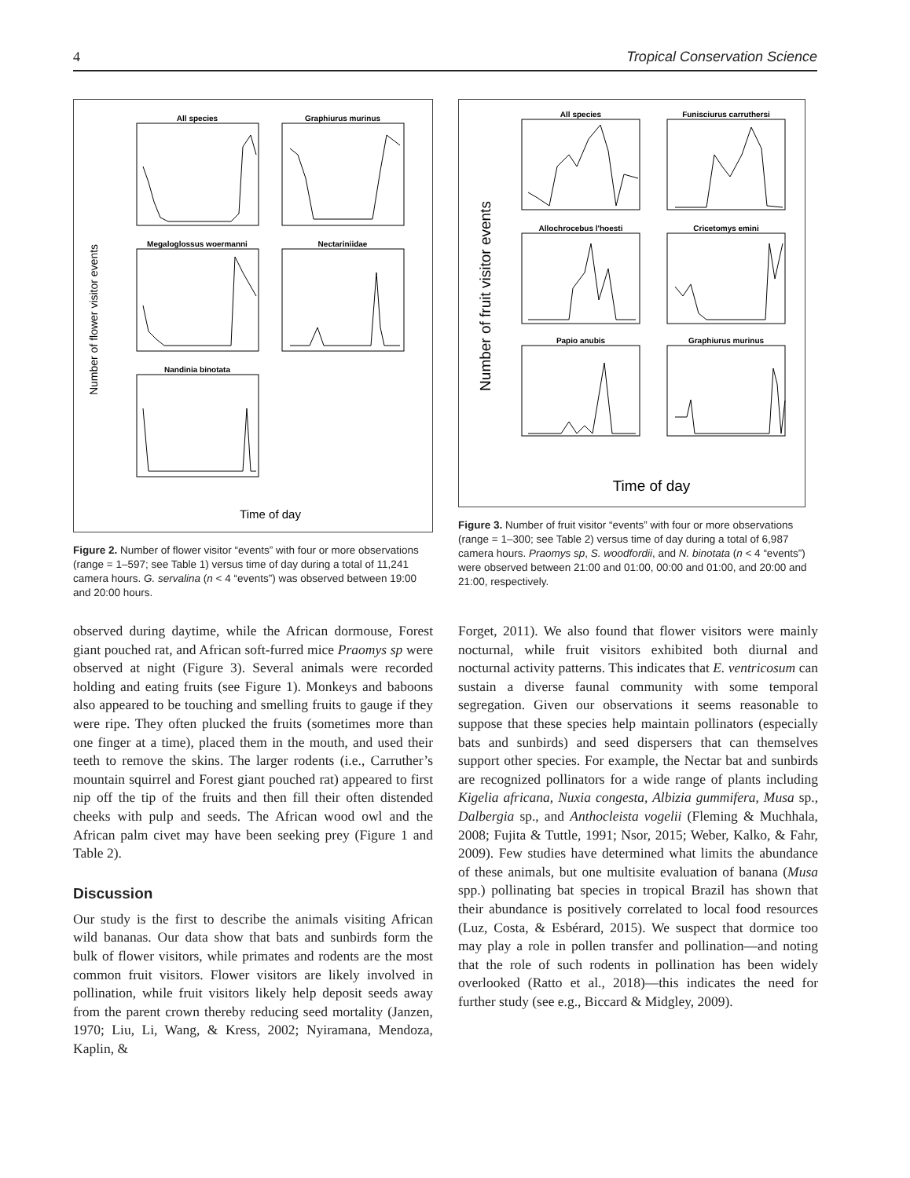4 Tropical Conservation Science
Number of flower visitor events
All species
Graphiurus murinus
Megaloglossus woermanni
Nectariniidae
Nandinia binotata
Time of day
Figure 2. Number of flower visitor “events” with four or more observations (range = 1–597; see Table 1) versus time of day during a total of 11,241 camera hours. G. servalina (n < 4 “events”) was observed between 19:00 and 20:00 hours.
observed during daytime, while the African dormouse, Forest giant pouched rat, and African soft-furred mice Praomys sp were observed at night (Figure 3). Several animals were recorded holding and eating fruits (see Figure 1). Monkeys and baboons also appeared to be touching and smelling fruits to gauge if they were ripe. They often plucked the fruits (sometimes more than one finger at a time), placed them in the mouth, and used their teeth to remove the skins. The larger rodents (i.e., Carruther’s mountain squirrel and Forest giant pouched rat) appeared to first nip off the tip of the fruits and then fill their often distended cheeks with pulp and seeds. The African wood owl and the African palm civet may have been seeking prey (Figure 1 and Table 2).
Discussion
Our study is the first to describe the animals visiting African wild bananas. Our data show that bats and sunbirds form the bulk of flower visitors, while primates and rodents are the most common fruit visitors. Flower visitors are likely involved in pollination, while fruit visitors likely help deposit seeds away from the parent crown thereby reducing seed mortality (Janzen, 1970; Liu, Li, Wang, & Kress, 2002; Nyiramana, Mendoza, Kaplin, &
Number of fruit visitor events
All species
Funisciurus carruthersi
Allochrocebus l'hoesti
Cricetomys emini
Papio anubis
Graphiurus murinus
Time of day
Figure 3. Number of fruit visitor “events” with four or more observations (range = 1–300; see Table 2) versus time of day during a total of 6,987 camera hours. Praomys sp, S. woodfordii, and N. binotata (n < 4 “events”) were observed between 21:00 and 01:00, 00:00 and 01:00, and 20:00 and 21:00, respectively.
Forget, 2011). We also found that flower visitors were mainly nocturnal, while fruit visitors exhibited both diurnal and nocturnal activity patterns. This indicates that E. ventricosum can sustain a diverse faunal community with some temporal segregation. Given our observations it seems reasonable to suppose that these species help maintain pollinators (especially bats and sunbirds) and seed dispersers that can themselves support other species. For example, the Nectar bat and sunbirds are recognized pollinators for a wide range of plants including Kigelia africana, Nuxia congesta, Albizia gummifera, Musa sp., Dalbergia sp., and Anthocleista vogelii (Fleming & Muchhala, 2008; Fujita & Tuttle, 1991; Nsor, 2015; Weber, Kalko, & Fahr, 2009). Few studies have determined what limits the abundance of these animals, but one multisite evaluation of banana (Musa spp.) pollinating bat species in tropical Brazil has shown that their abundance is positively correlated to local food resources (Luz, Costa, & Esbérard, 2015). We suspect that dormice too may play a role in pollen transfer and pollination—and noting that the role of such rodents in pollination has been widely overlooked (Ratto et al., 2018)—this indicates the need for further study (see e.g., Biccard & Midgley, 2009).